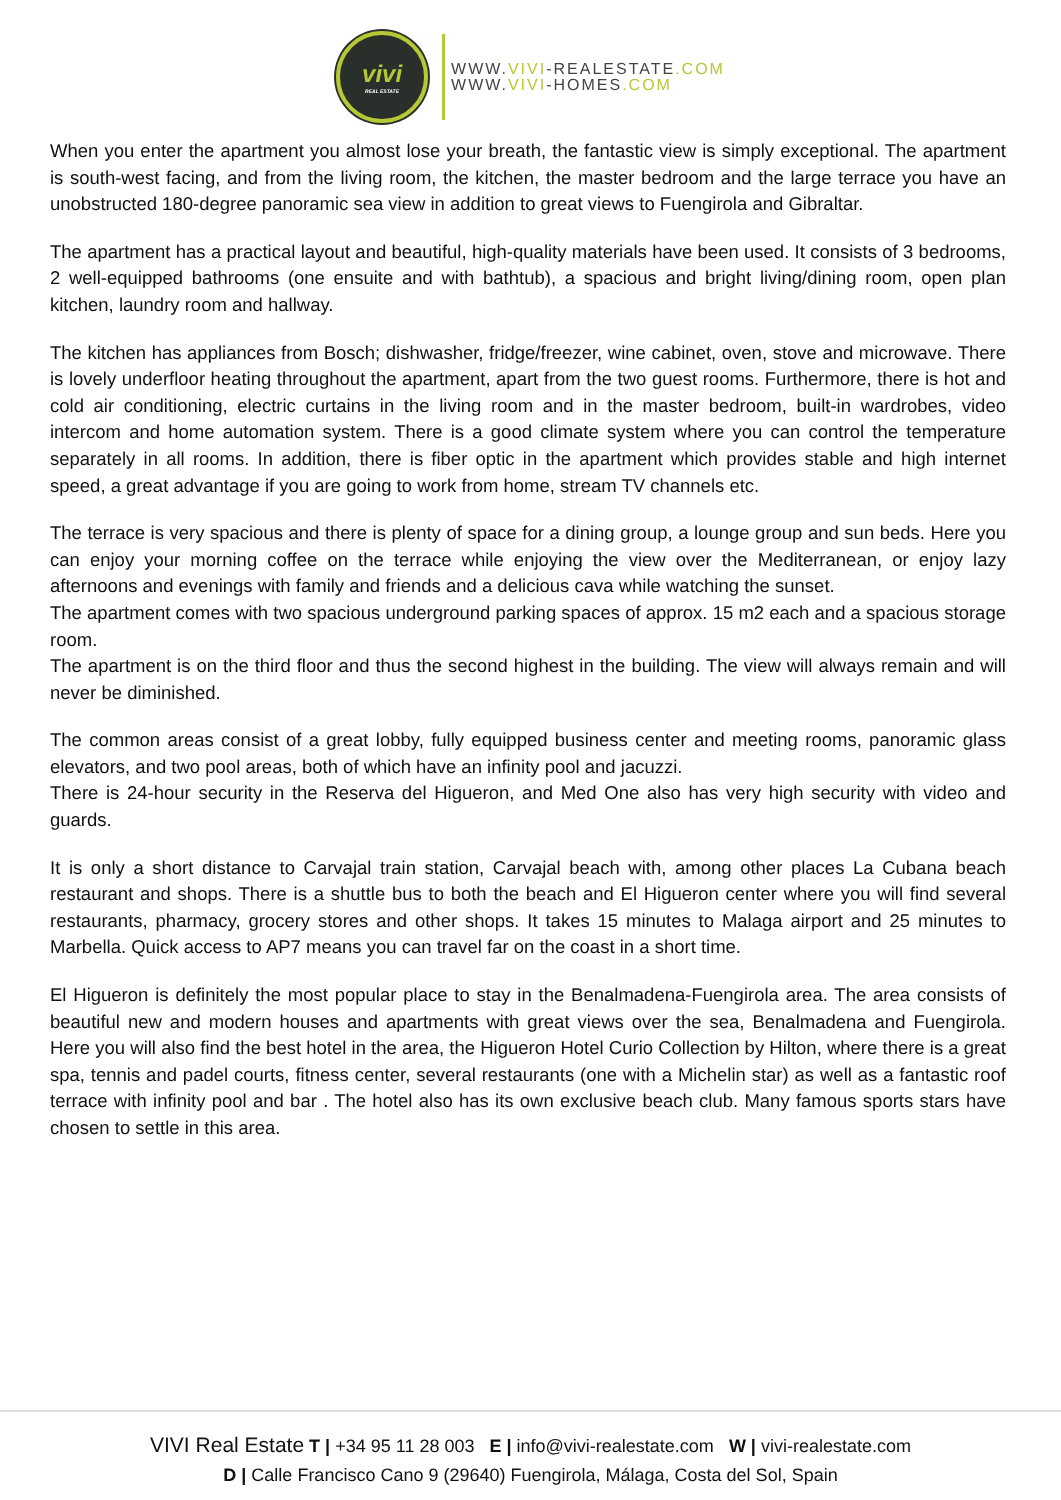vivi
REAL ESTATE
WWW.VIVI-REALESTATE.COM
WWW.VIVI-HOMES.COM
When you enter the apartment you almost lose your breath, the fantastic view is simply exceptional. The apartment is south-west facing, and from the living room, the kitchen, the master bedroom and the large terrace you have an unobstructed 180-degree panoramic sea view in addition to great views to Fuengirola and Gibraltar.
The apartment has a practical layout and beautiful, high-quality materials have been used. It consists of 3 bedrooms, 2 well-equipped bathrooms (one ensuite and with bathtub), a spacious and bright living/dining room, open plan kitchen, laundry room and hallway.
The kitchen has appliances from Bosch; dishwasher, fridge/freezer, wine cabinet, oven, stove and microwave. There is lovely underfloor heating throughout the apartment, apart from the two guest rooms. Furthermore, there is hot and cold air conditioning, electric curtains in the living room and in the master bedroom, built-in wardrobes, video intercom and home automation system. There is a good climate system where you can control the temperature separately in all rooms. In addition, there is fiber optic in the apartment which provides stable and high internet speed, a great advantage if you are going to work from home, stream TV channels etc.
The terrace is very spacious and there is plenty of space for a dining group, a lounge group and sun beds. Here you can enjoy your morning coffee on the terrace while enjoying the view over the Mediterranean, or enjoy lazy afternoons and evenings with family and friends and a delicious cava while watching the sunset.
The apartment comes with two spacious underground parking spaces of approx. 15 m2 each and a spacious storage room.
The apartment is on the third floor and thus the second highest in the building. The view will always remain and will never be diminished.
The common areas consist of a great lobby, fully equipped business center and meeting rooms, panoramic glass elevators, and two pool areas, both of which have an infinity pool and jacuzzi.
There is 24-hour security in the Reserva del Higueron, and Med One also has very high security with video and guards.
It is only a short distance to Carvajal train station, Carvajal beach with, among other places La Cubana beach restaurant and shops. There is a shuttle bus to both the beach and El Higueron center where you will find several restaurants, pharmacy, grocery stores and other shops. It takes 15 minutes to Malaga airport and 25 minutes to Marbella. Quick access to AP7 means you can travel far on the coast in a short time.
El Higueron is definitely the most popular place to stay in the Benalmadena-Fuengirola area. The area consists of beautiful new and modern houses and apartments with great views over the sea, Benalmadena and Fuengirola. Here you will also find the best hotel in the area, the Higueron Hotel Curio Collection by Hilton, where there is a great spa, tennis and padel courts, fitness center, several restaurants (one with a Michelin star) as well as a fantastic roof terrace with infinity pool and bar . The hotel also has its own exclusive beach club. Many famous sports stars have chosen to settle in this area.
VIVI Real Estate T | +34 95 11 28 003 E | info@vivi-realestate.com W | vivi-realestate.com
D | Calle Francisco Cano 9 (29640) Fuengirola, Málaga, Costa del Sol, Spain